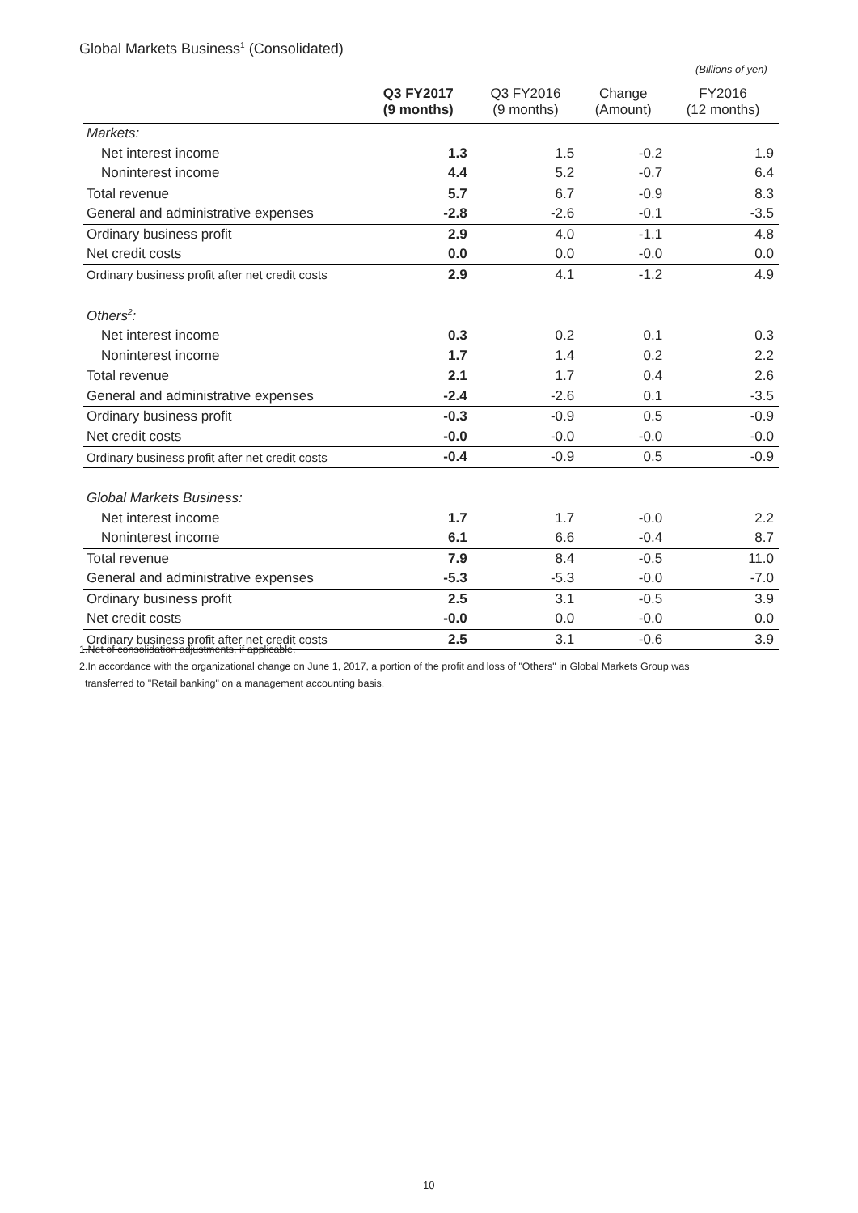Global Markets Business<sup>1</sup> (Consolidated)
(Billions of yen)
| | Q3 FY2017 (9 months) | Q3 FY2016 (9 months) | Change (Amount) | FY2016 (12 months) |
| --- | --- | --- | --- | --- |
| Markets: | | | | |
| Net interest income | 1.3 | 1.5 | -0.2 | 1.9 |
| Noninterest income | 4.4 | 5.2 | -0.7 | 6.4 |
| Total revenue | 5.7 | 6.7 | -0.9 | 8.3 |
| General and administrative expenses | -2.8 | -2.6 | -0.1 | -3.5 |
| Ordinary business profit | 2.9 | 4.0 | -1.1 | 4.8 |
| Net credit costs | 0.0 | 0.0 | -0.0 | 0.0 |
| Ordinary business profit after net credit costs | 2.9 | 4.1 | -1.2 | 4.9 |
| Others<sup>2</sup>: | | | | |
| Net interest income | 0.3 | 0.2 | 0.1 | 0.3 |
| Noninterest income | 1.7 | 1.4 | 0.2 | 2.2 |
| Total revenue | 2.1 | 1.7 | 0.4 | 2.6 |
| General and administrative expenses | -2.4 | -2.6 | 0.1 | -3.5 |
| Ordinary business profit | -0.3 | -0.9 | 0.5 | -0.9 |
| Net credit costs | -0.0 | -0.0 | -0.0 | -0.0 |
| Ordinary business profit after net credit costs | -0.4 | -0.9 | 0.5 | -0.9 |
| Global Markets Business: | | | | |
| Net interest income | 1.7 | 1.7 | -0.0 | 2.2 |
| Noninterest income | 6.1 | 6.6 | -0.4 | 8.7 |
| Total revenue | 7.9 | 8.4 | -0.5 | 11.0 |
| General and administrative expenses | -5.3 | -5.3 | -0.0 | -7.0 |
| Ordinary business profit | 2.5 | 3.1 | -0.5 | 3.9 |
| Net credit costs | -0.0 | 0.0 | -0.0 | 0.0 |
| Ordinary business profit after net credit costs | 2.5 | 3.1 | -0.6 | 3.9 |
1.Net of consolidation adjustments, if applicable.
2.In accordance with the organizational change on June 1, 2017, a portion of the profit and loss of "Others" in Global Markets Group was
transferred to "Retail banking" on a management accounting basis.
10